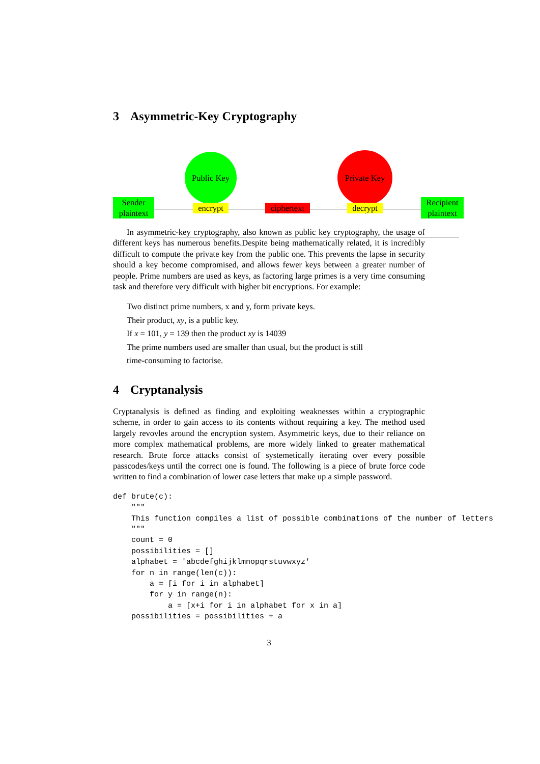3 Asymmetric-Key Cryptography
Public Key
Private Key
Sender
plaintext
encrypt
ciphertext
decrypt
Recipient
plaintext
In asymmetric-key cryptography, also known as public key cryptography, the usage of different keys has numerous benefits.Despite being mathematically related, it is incredibly difficult to compute the private key from the public one. This prevents the lapse in security should a key become compromised, and allows fewer keys between a greater number of people. Prime numbers are used as keys, as factoring large primes is a very time consuming task and therefore very difficult with higher bit encryptions. For example:
Two distinct prime numbers, x and y, form private keys.
Their product, xy, is a public key.
If x = 101, y = 139 then the product xy is 14039
The prime numbers used are smaller than usual, but the product is still
time-consuming to factorise.
4 Cryptanalysis
Cryptanalysis is defined as finding and exploiting weaknesses within a cryptographic scheme, in order to gain access to its contents without requiring a key. The method used largely revovles around the encryption system. Asymmetric keys, due to their reliance on more complex mathematical problems, are more widely linked to greater mathematical research. Brute force attacks consist of systemetically iterating over every possible passcodes/keys until the correct one is found. The following is a piece of brute force code written to find a combination of lower case letters that make up a simple password.
def brute(c):
    """
    This function compiles a list of possible combinations of the number of letters
    """
    count = 0
    possibilities = []
    alphabet = 'abcdefghijklmnopqrstuvwxyz'
    for n in range(len(c)):
        a = [i for i in alphabet]
        for y in range(n):
            a = [x+i for i in alphabet for x in a]
    possibilities = possibilities + a
3